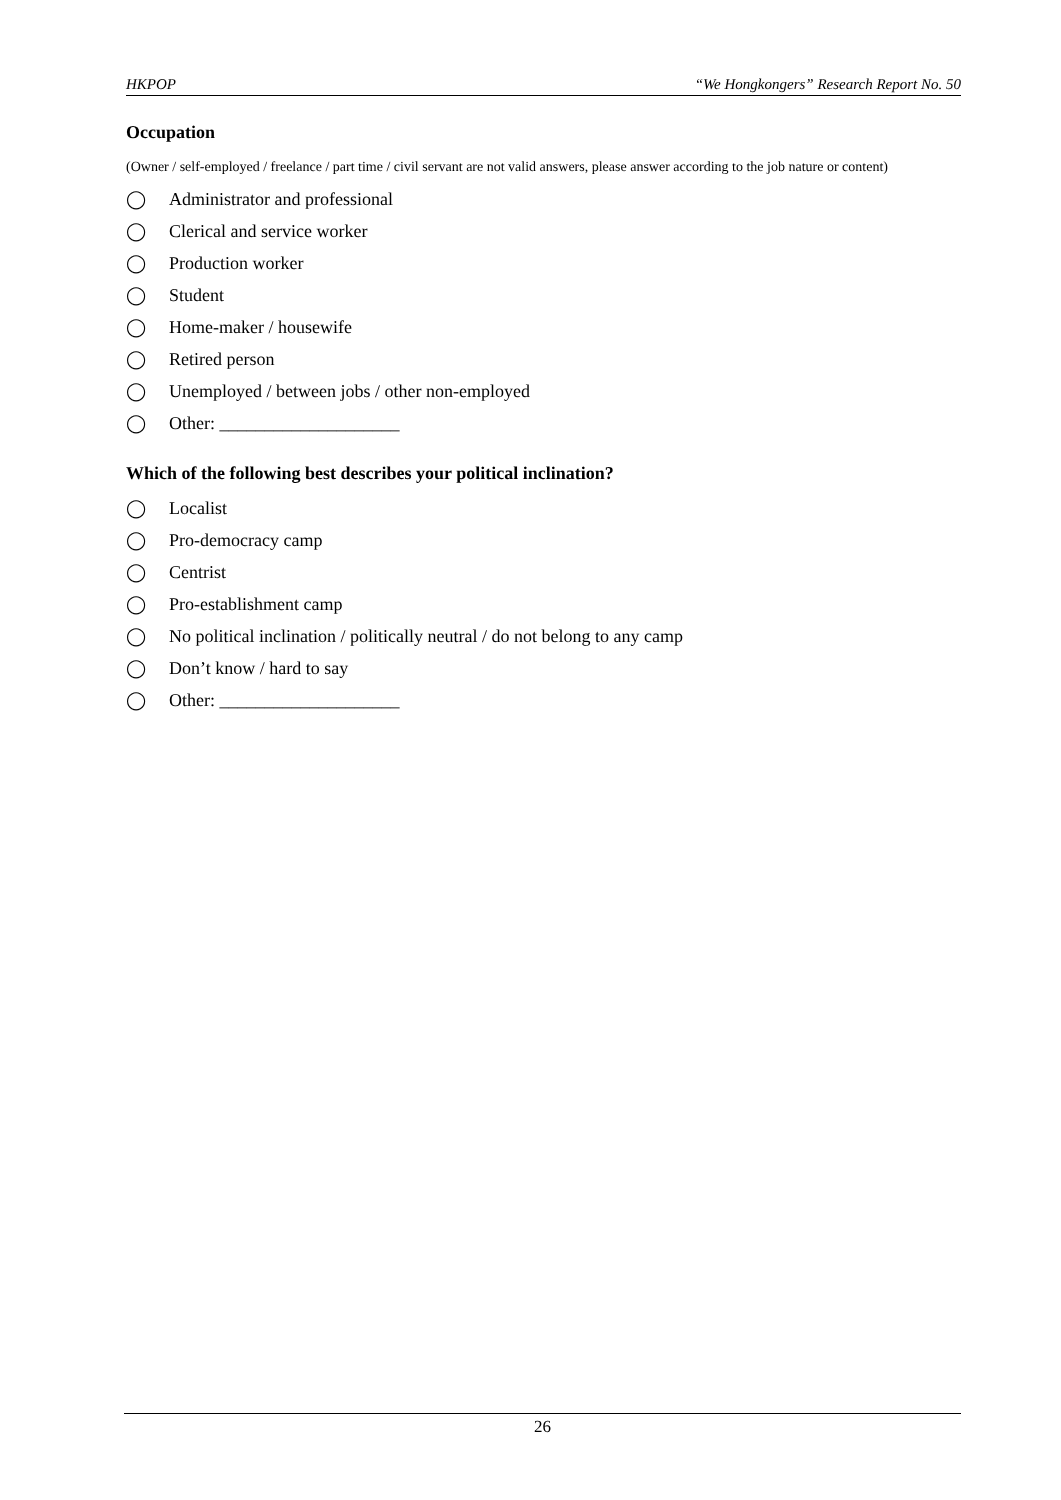HKPOP “We Hongkongers” Research Report No. 50
Occupation
(Owner / self-employed / freelance / part time / civil servant are not valid answers, please answer according to the job nature or content)
◯ Administrator and professional
◯ Clerical and service worker
◯ Production worker
◯ Student
◯ Home-maker / housewife
◯ Retired person
◯ Unemployed / between jobs / other non-employed
◯ Other: ____________________
Which of the following best describes your political inclination?
◯ Localist
◯ Pro-democracy camp
◯ Centrist
◯ Pro-establishment camp
◯ No political inclination / politically neutral / do not belong to any camp
◯ Don’t know / hard to say
◯ Other: ____________________
26